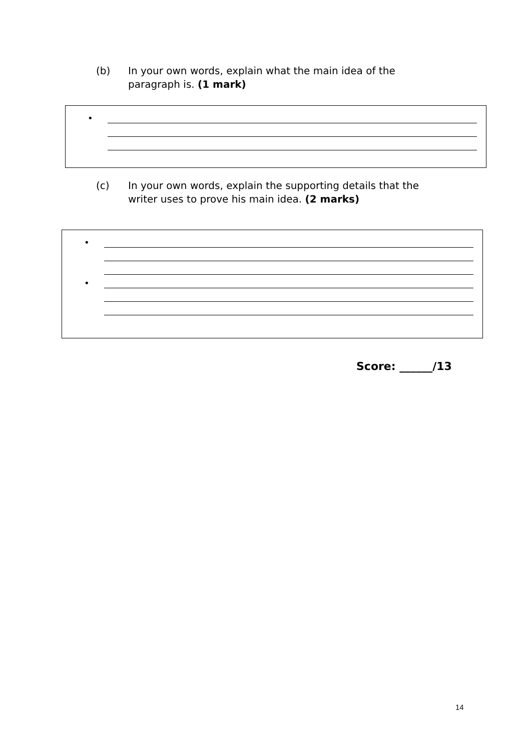(b) In your own words, explain what the main idea of the paragraph is. (1 mark)
•
(c) In your own words, explain the supporting details that the writer uses to prove his main idea. (2 marks)
•
•
Score: ______/13
14